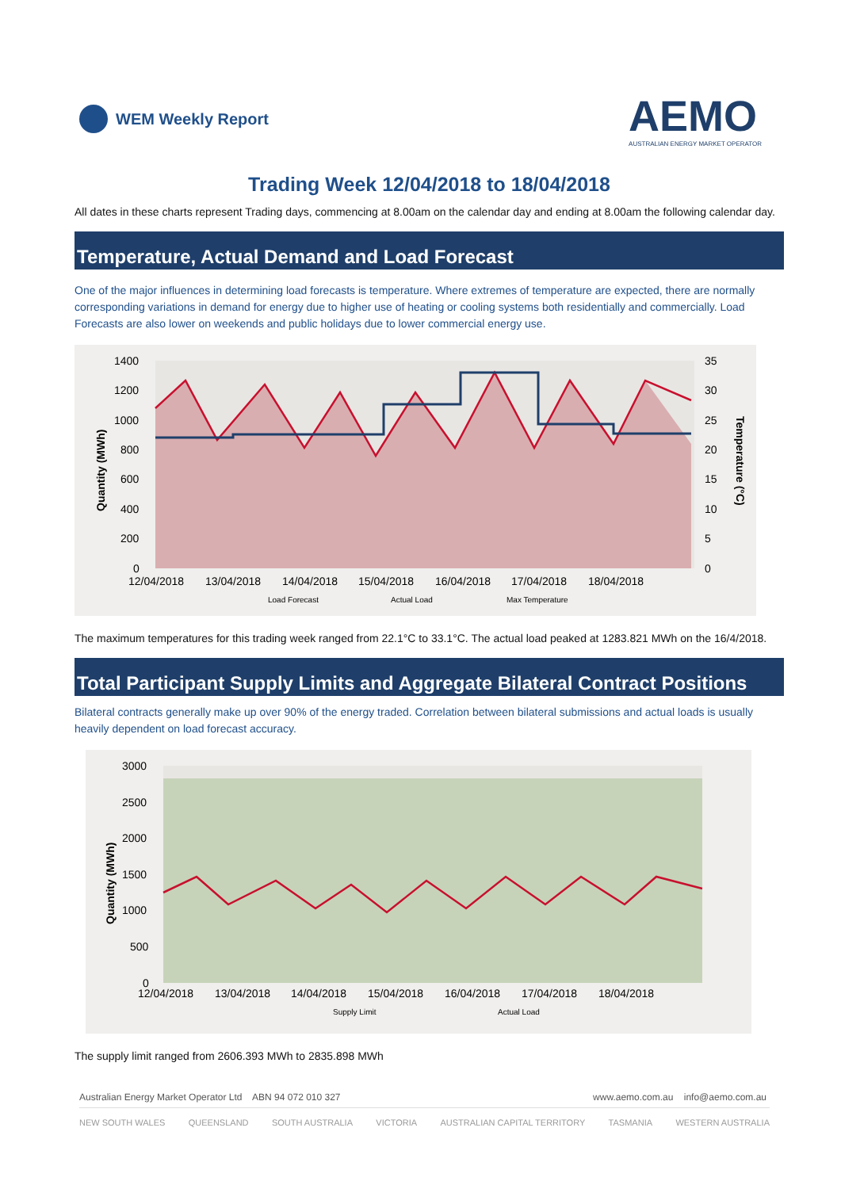WEM Weekly Report
AEMO
AUSTRALIAN ENERGY MARKET OPERATOR
Trading Week 12/04/2018 to 18/04/2018
All dates in these charts represent Trading days, commencing at 8.00am on the calendar day and ending at 8.00am the following calendar day.
Temperature, Actual Demand and Load Forecast
One of the major influences in determining load forecasts is temperature. Where extremes of temperature are expected, there are normally corresponding variations in demand for energy due to higher use of heating or cooling systems both residentially and commercially. Load Forecasts are also lower on weekends and public holidays due to lower commercial energy use.
1400
1200
1000
800
600
400
200
0
35
30
25
20
15
10
5
0
12/04/2018
13/04/2018
14/04/2018
15/04/2018
16/04/2018
17/04/2018
18/04/2018
Quantity (MWh)
Temperature (°C)
Load Forecast
Actual Load
Max Temperature
The maximum temperatures for this trading week ranged from 22.1°C to 33.1°C. The actual load peaked at 1283.821 MWh on the 16/4/2018.
Total Participant Supply Limits and Aggregate Bilateral Contract Positions
Bilateral contracts generally make up over 90% of the energy traded. Correlation between bilateral submissions and actual loads is usually heavily dependent on load forecast accuracy.
3000
2500
2000
1500
1000
500
0
12/04/2018
13/04/2018
14/04/2018
15/04/2018
16/04/2018
17/04/2018
18/04/2018
Quantity (MWh)
Supply Limit
Actual Load
The supply limit ranged from 2606.393 MWh to 2835.898 MWh
Australian Energy Market Operator Ltd ABN 94 072 010 327 www.aemo.com.au info@aemo.com.au
NEW SOUTH WALES QUEENSLAND SOUTH AUSTRALIA VICTORIA AUSTRALIAN CAPITAL TERRITORY TASMANIA WESTERN AUSTRALIA